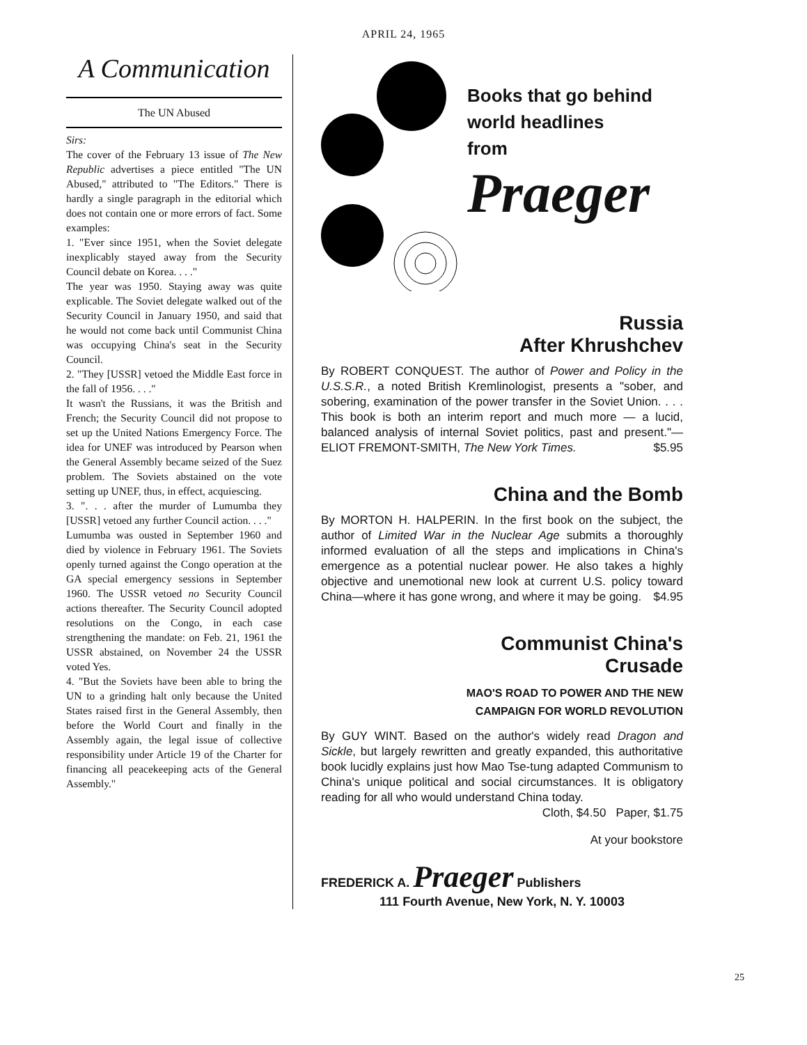APRIL 24, 1965
A Communication
The UN Abused
Sirs:
The cover of the February 13 issue of The New Republic advertises a piece entitled "The UN Abused," attributed to "The Editors." There is hardly a single paragraph in the editorial which does not contain one or more errors of fact. Some examples:
1. "Ever since 1951, when the Soviet delegate inexplicably stayed away from the Security Council debate on Korea. . . ."
The year was 1950. Staying away was quite explicable. The Soviet delegate walked out of the Security Council in January 1950, and said that he would not come back until Communist China was occupying China's seat in the Security Council.
2. "They [USSR] vetoed the Middle East force in the fall of 1956. . . ."
It wasn't the Russians, it was the British and French; the Security Council did not propose to set up the United Nations Emergency Force. The idea for UNEF was introduced by Pearson when the General Assembly became seized of the Suez problem. The Soviets abstained on the vote setting up UNEF, thus, in effect, acquiescing.
3. ". . . after the murder of Lumumba they [USSR] vetoed any further Council action. . . ."
Lumumba was ousted in September 1960 and died by violence in February 1961. The Soviets openly turned against the Congo operation at the GA special emergency sessions in September 1960. The USSR vetoed no Security Council actions thereafter. The Security Council adopted resolutions on the Congo, in each case strengthening the mandate: on Feb. 21, 1961 the USSR abstained, on November 24 the USSR voted Yes.
4. "But the Soviets have been able to bring the UN to a grinding halt only because the United States raised first in the General Assembly, then before the World Court and finally in the Assembly again, the legal issue of collective responsibility under Article 19 of the Charter for financing all peacekeeping acts of the General Assembly."
Books that go behind
world headlines
from
Praeger
Russia
After Khrushchev
By ROBERT CONQUEST. The author of Power and Policy in the U.S.S.R., a noted British Kremlinologist, presents a "sober, and sobering, examination of the power transfer in the Soviet Union. . . . This book is both an interim report and much more — a lucid, balanced analysis of internal Soviet politics, past and present."—ELIOT FREMONT-SMITH, The New York Times. $5.95
China and the Bomb
By MORTON H. HALPERIN. In the first book on the subject, the author of Limited War in the Nuclear Age submits a thoroughly informed evaluation of all the steps and implications in China's emergence as a potential nuclear power. He also takes a highly objective and unemotional new look at current U.S. policy toward China—where it has gone wrong, and where it may be going. $4.95
Communist China's
Crusade
MAO'S ROAD TO POWER AND THE NEW
CAMPAIGN FOR WORLD REVOLUTION
By GUY WINT. Based on the author's widely read Dragon and Sickle, but largely rewritten and greatly expanded, this authoritative book lucidly explains just how Mao Tse-tung adapted Communism to China's unique political and social circumstances. It is obligatory reading for all who would understand China today. Cloth, $4.50 Paper, $1.75
At your bookstore
FREDERICK A. Praeger Publishers
111 Fourth Avenue, New York, N. Y. 10003
25